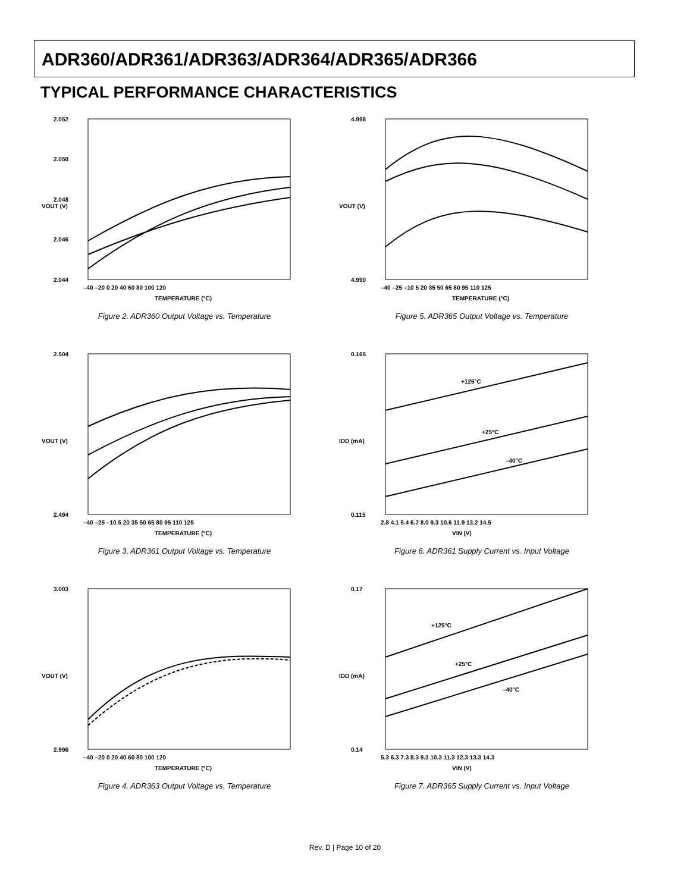ADR360/ADR361/ADR363/ADR364/ADR365/ADR366
TYPICAL PERFORMANCE CHARACTERISTICS
2.052
2.050
2.048
2.046
2.044
–40 –20 0 20 40 60 80 100 120
TEMPERATURE (°C)
VOUT (V)
Figure 2. ADR360 Output Voltage vs. Temperature
4.998
4.990
–40 –25 –10 5 20 35 50 65 80 95 110 125
TEMPERATURE (°C)
VOUT (V)
Figure 5. ADR365 Output Voltage vs. Temperature
2.504
2.494
–40 –25 –10 5 20 35 50 65 80 95 110 125
TEMPERATURE (°C)
VOUT (V)
Figure 3. ADR361 Output Voltage vs. Temperature
0.165
0.115
2.8 4.1 5.4 6.7 8.0 9.3 10.6 11.9 13.2 14.5
VIN (V)
IDD (mA)
+125°C
+25°C
–40°C
Figure 6. ADR361 Supply Current vs. Input Voltage
3.003
2.996
–40 –20 0 20 40 60 80 100 120
TEMPERATURE (°C)
VOUT (V)
Figure 4. ADR363 Output Voltage vs. Temperature
0.17
0.14
5.3 6.3 7.3 8.3 9.3 10.3 11.3 12.3 13.3 14.3
VIN (V)
IDD (mA)
+125°C
+25°C
–40°C
Figure 7. ADR365 Supply Current vs. Input Voltage
Rev. D | Page 10 of 20